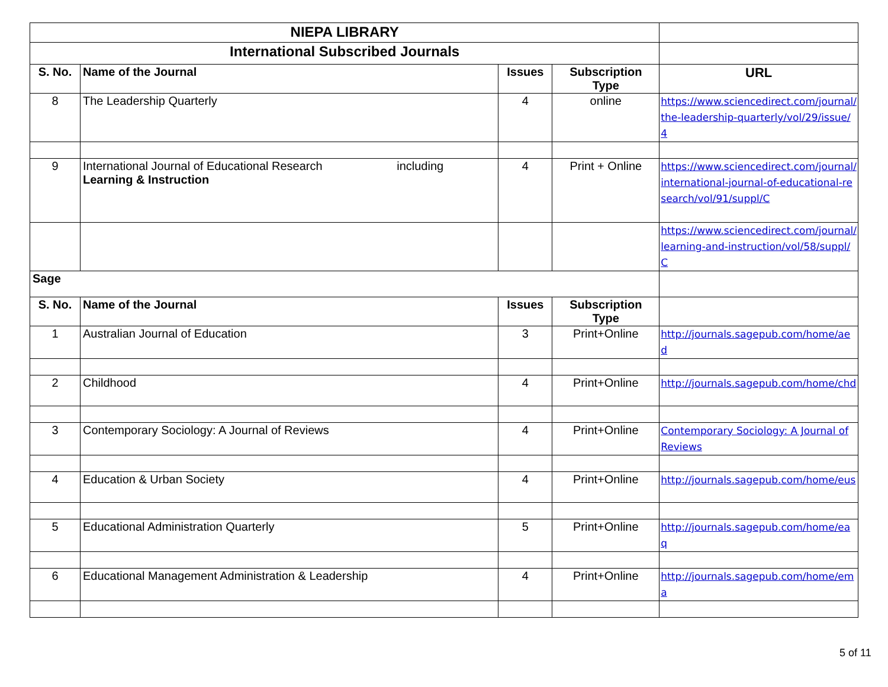| NIEPA LIBRARY | | | | |
| International Subscribed Journals | | | | |
| S. No. | Name of the Journal | Issues | Subscription Type | URL |
| 8 | The Leadership Quarterly | 4 | online | https://www.sciencedirect.com/journal/the-leadership-quarterly/vol/29/issue/4 |
| 9 | International Journal of Educational Research including Learning & Instruction | 4 | Print + Online | https://www.sciencedirect.com/journal/international-journal-of-educational-research/vol/91/suppl/C |
| | | | | https://www.sciencedirect.com/journal/learning-and-instruction/vol/58/suppl/C |
| Sage | | | | |
| S. No. | Name of the Journal | Issues | Subscription Type | |
| 1 | Australian Journal of Education | 3 | Print+Online | http://journals.sagepub.com/home/aed |
| 2 | Childhood | 4 | Print+Online | http://journals.sagepub.com/home/chd |
| 3 | Contemporary Sociology: A Journal of Reviews | 4 | Print+Online | Contemporary Sociology: A Journal of Reviews |
| 4 | Education & Urban Society | 4 | Print+Online | http://journals.sagepub.com/home/eus |
| 5 | Educational Administration Quarterly | 5 | Print+Online | http://journals.sagepub.com/home/eaq |
| 6 | Educational Management Administration & Leadership | 4 | Print+Online | http://journals.sagepub.com/home/ema |
5 of 11